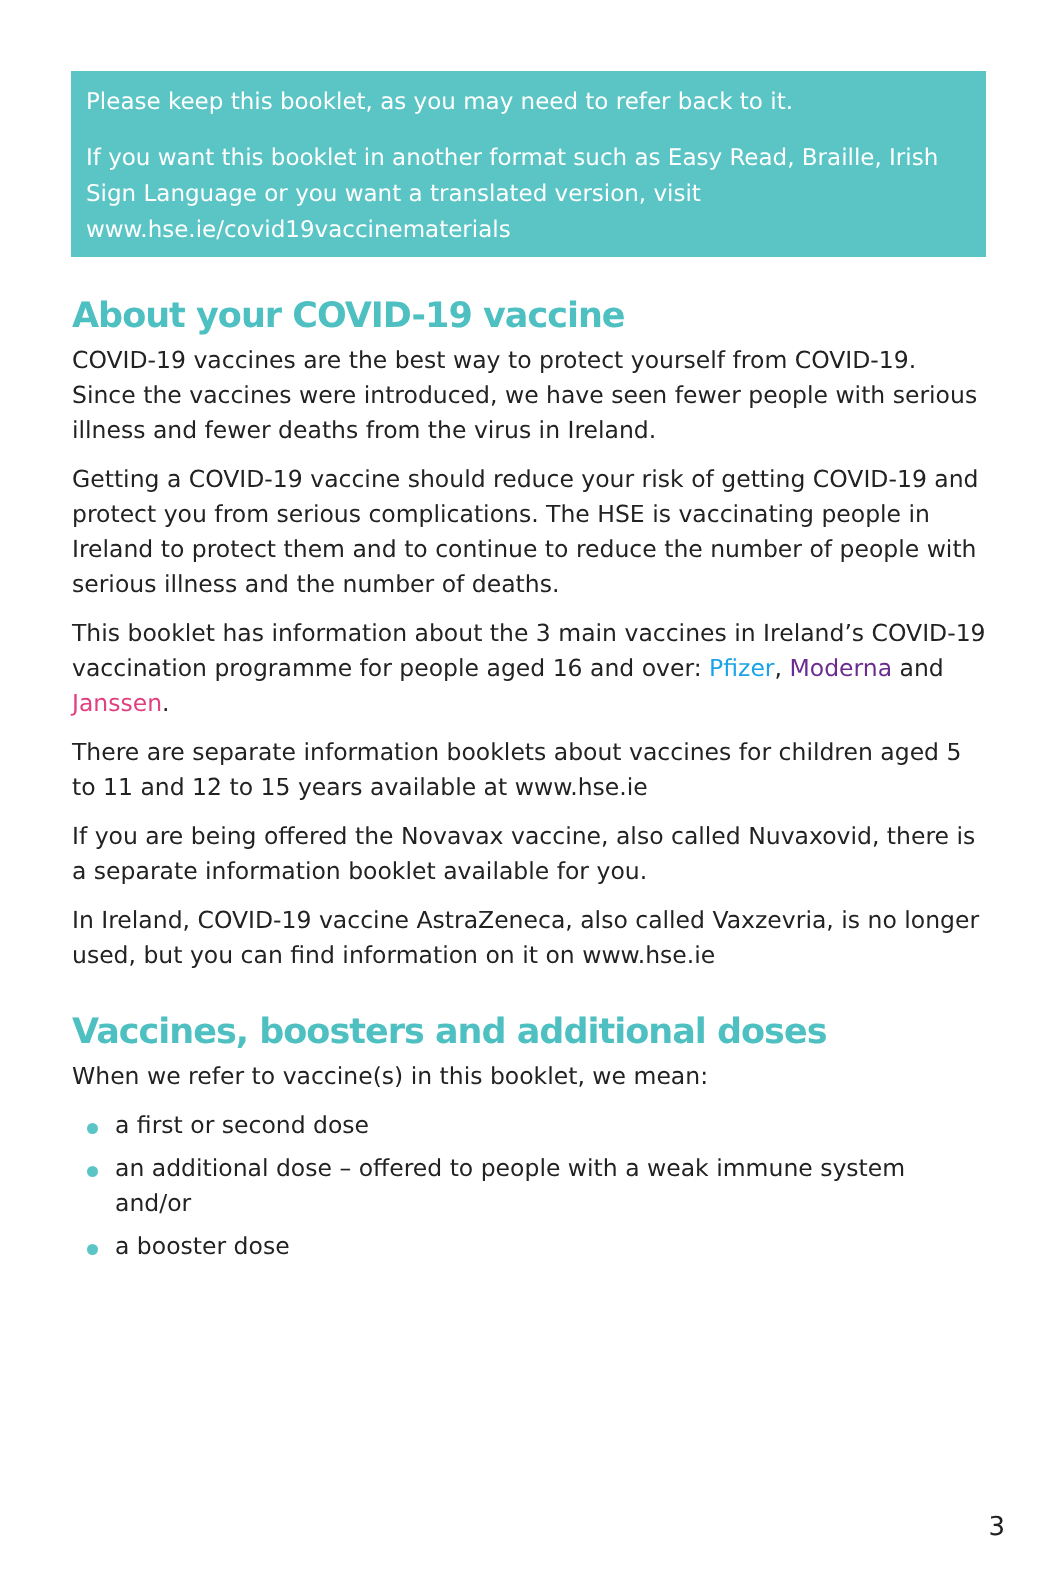Please keep this booklet, as you may need to refer back to it.
If you want this booklet in another format such as Easy Read, Braille, Irish Sign Language or you want a translated version, visit www.hse.ie/covid19vaccinematerials
About your COVID-19 vaccine
COVID-19 vaccines are the best way to protect yourself from COVID-19. Since the vaccines were introduced, we have seen fewer people with serious illness and fewer deaths from the virus in Ireland.
Getting a COVID-19 vaccine should reduce your risk of getting COVID-19 and protect you from serious complications. The HSE is vaccinating people in Ireland to protect them and to continue to reduce the number of people with serious illness and the number of deaths.
This booklet has information about the 3 main vaccines in Ireland’s COVID-19 vaccination programme for people aged 16 and over: Pfizer, Moderna and Janssen.
There are separate information booklets about vaccines for children aged 5 to 11 and 12 to 15 years available at www.hse.ie
If you are being offered the Novavax vaccine, also called Nuvaxovid, there is a separate information booklet available for you.
In Ireland, COVID-19 vaccine AstraZeneca, also called Vaxzevria, is no longer used, but you can find information on it on www.hse.ie
Vaccines, boosters and additional doses
When we refer to vaccine(s) in this booklet, we mean:
a first or second dose
an additional dose – offered to people with a weak immune system and/or
a booster dose
3